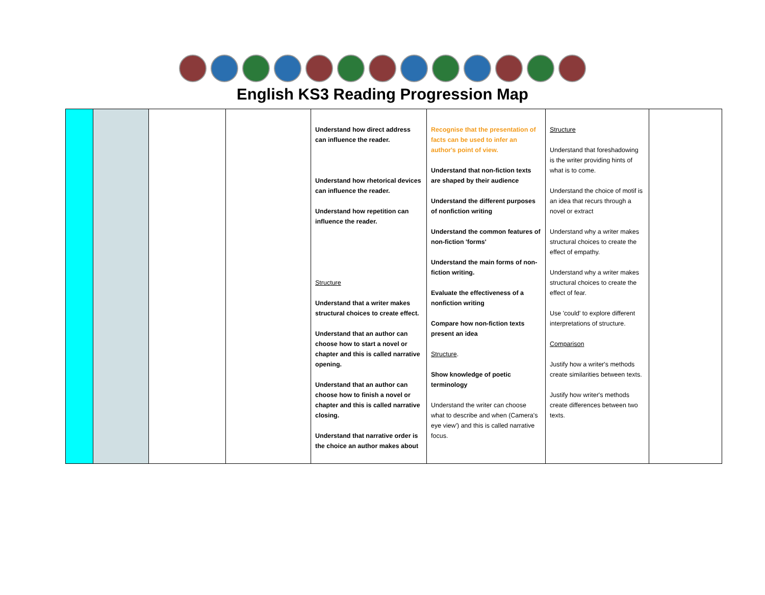English KS3 Reading Progression Map
| | | | | Understand how direct address can influence the reader. Understand how rhetorical devices can influence the reader. Understand how repetition can influence the reader. Structure Understand that a writer makes structural choices to create effect. Understand that an author can choose how to start a novel or chapter and this is called narrative opening. Understand that an author can choose how to finish a novel or chapter and this is called narrative closing. Understand that narrative order is the choice an author makes about | Recognise that the presentation of facts can be used to infer an author's point of view. Understand that non-fiction texts are shaped by their audience Understand the different purposes of nonfiction writing Understand the common features of non-fiction 'forms' Understand the main forms of non-fiction writing. Evaluate the effectiveness of a nonfiction writing Compare how non-fiction texts present an idea Structure . Show knowledge of poetic terminology Understand the writer can choose what to describe and when (Camera's eye view') and this is called narrative focus. | Structure Understand that foreshadowing is the writer providing hints of what is to come. Understand the choice of motif is an idea that recurs through a novel or extract Understand why a writer makes structural choices to create the effect of empathy. Understand why a writer makes structural choices to create the effect of fear. Use 'could' to explore different interpretations of structure. Comparison Justify how a writer's methods create similarities between texts. Justify how writer's methods create differences between two texts. | |